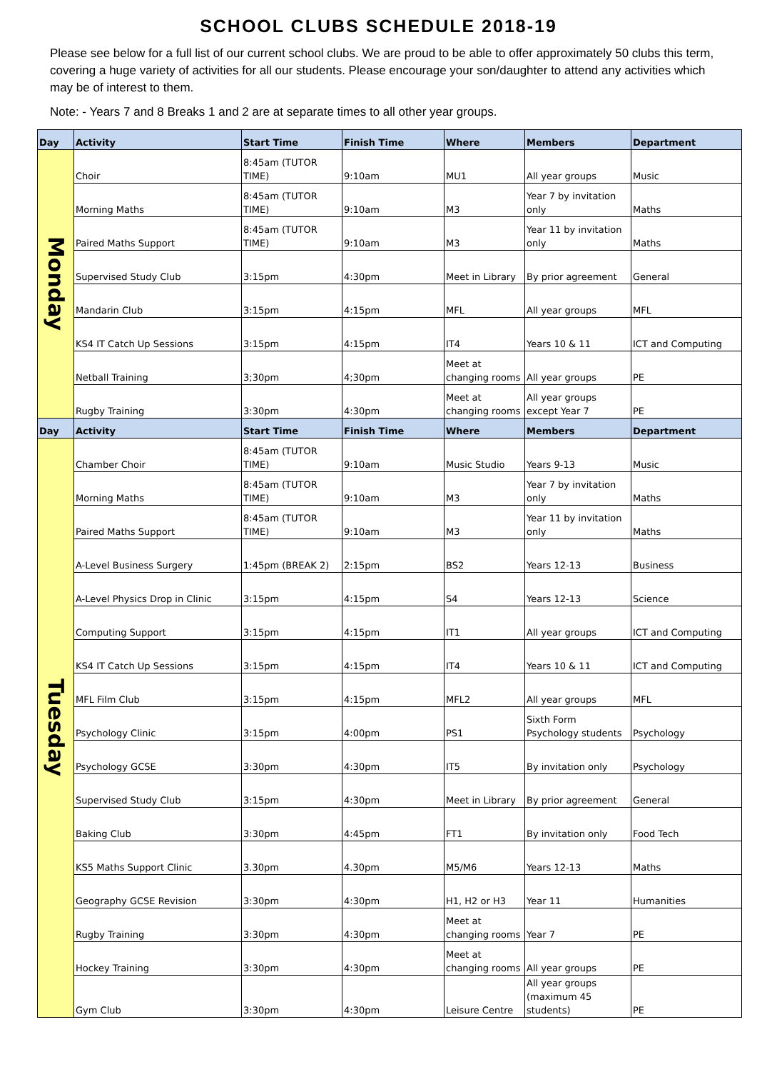SCHOOL CLUBS SCHEDULE 2018-19
Please see below for a full list of our current school clubs. We are proud to be able to offer approximately 50 clubs this term, covering a huge variety of activities for all our students. Please encourage your son/daughter to attend any activities which may be of interest to them.
Note: - Years 7 and 8 Breaks 1 and 2 are at separate times to all other year groups.
| Day | Activity | Start Time | Finish Time | Where | Members | Department |
| --- | --- | --- | --- | --- | --- | --- |
| Monday | Choir | 8:45am (TUTOR TIME) | 9:10am | MU1 | All year groups | Music |
| | Morning Maths | 8:45am (TUTOR TIME) | 9:10am | M3 | Year 7 by invitation only | Maths |
| | Paired Maths Support | 8:45am (TUTOR TIME) | 9:10am | M3 | Year 11 by invitation only | Maths |
| | Supervised Study Club | 3:15pm | 4:30pm | Meet in Library | By prior agreement | General |
| | Mandarin Club | 3:15pm | 4:15pm | MFL | All year groups | MFL |
| | KS4 IT Catch Up Sessions | 3:15pm | 4:15pm | IT4 | Years 10 & 11 | ICT and Computing |
| | Netball Training | 3;30pm | 4;30pm | Meet at changing rooms | All year groups | PE |
| | Rugby Training | 3:30pm | 4:30pm | Meet at changing rooms | All year groups except Year 7 | PE |
| Day | Activity | Start Time | Finish Time | Where | Members | Department |
| Tuesday | Chamber Choir | 8:45am (TUTOR TIME) | 9:10am | Music Studio | Years 9-13 | Music |
| | Morning Maths | 8:45am (TUTOR TIME) | 9:10am | M3 | Year 7 by invitation only | Maths |
| | Paired Maths Support | 8:45am (TUTOR TIME) | 9:10am | M3 | Year 11 by invitation only | Maths |
| | A-Level Business Surgery | 1:45pm (BREAK 2) | 2:15pm | BS2 | Years 12-13 | Business |
| | A-Level Physics Drop in Clinic | 3:15pm | 4:15pm | S4 | Years 12-13 | Science |
| | Computing Support | 3:15pm | 4:15pm | IT1 | All year groups | ICT and Computing |
| | KS4 IT Catch Up Sessions | 3:15pm | 4:15pm | IT4 | Years 10 & 11 | ICT and Computing |
| | MFL Film Club | 3:15pm | 4:15pm | MFL2 | All year groups | MFL |
| | Psychology Clinic | 3:15pm | 4:00pm | PS1 | Sixth Form Psychology students | Psychology |
| | Psychology GCSE | 3:30pm | 4:30pm | IT5 | By invitation only | Psychology |
| | Supervised Study Club | 3:15pm | 4:30pm | Meet in Library | By prior agreement | General |
| | Baking Club | 3:30pm | 4:45pm | FT1 | By invitation only | Food Tech |
| | KS5 Maths Support Clinic | 3.30pm | 4.30pm | M5/M6 | Years 12-13 | Maths |
| | Geography GCSE Revision | 3:30pm | 4:30pm | H1, H2 or H3 | Year 11 | Humanities |
| | Rugby Training | 3:30pm | 4:30pm | Meet at changing rooms | Year 7 | PE |
| | Hockey Training | 3:30pm | 4:30pm | Meet at changing rooms | All year groups | PE |
| | Gym Club | 3:30pm | 4:30pm | Leisure Centre | All year groups (maximum 45 students) | PE |